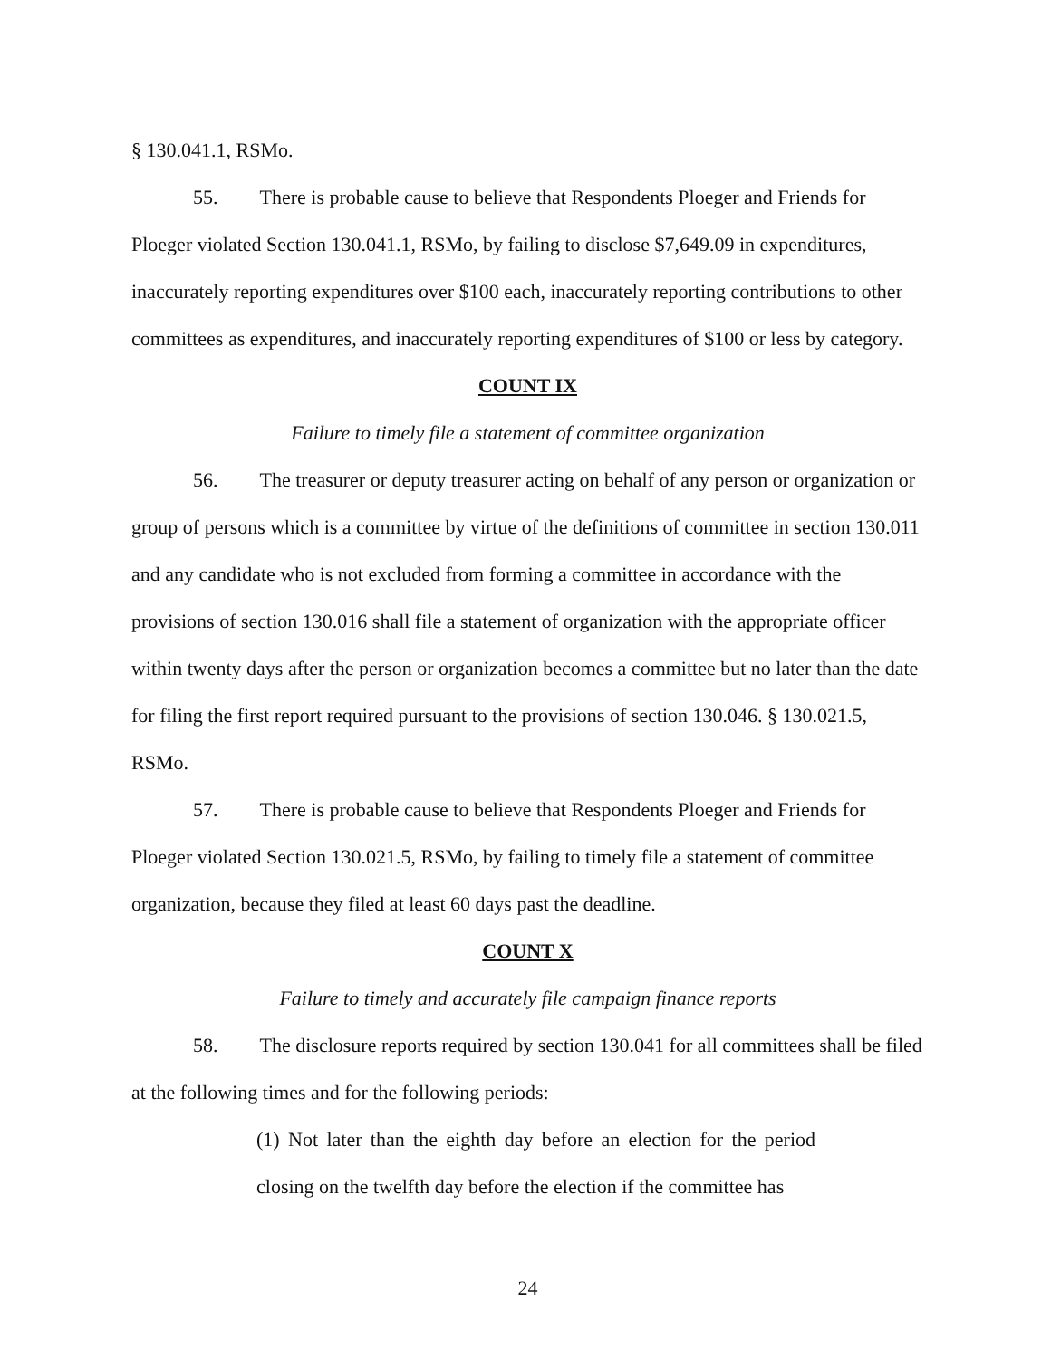§ 130.041.1, RSMo.
55. There is probable cause to believe that Respondents Ploeger and Friends for Ploeger violated Section 130.041.1, RSMo, by failing to disclose $7,649.09 in expenditures, inaccurately reporting expenditures over $100 each, inaccurately reporting contributions to other committees as expenditures, and inaccurately reporting expenditures of $100 or less by category.
COUNT IX
Failure to timely file a statement of committee organization
56. The treasurer or deputy treasurer acting on behalf of any person or organization or group of persons which is a committee by virtue of the definitions of committee in section 130.011 and any candidate who is not excluded from forming a committee in accordance with the provisions of section 130.016 shall file a statement of organization with the appropriate officer within twenty days after the person or organization becomes a committee but no later than the date for filing the first report required pursuant to the provisions of section 130.046. § 130.021.5, RSMo.
57. There is probable cause to believe that Respondents Ploeger and Friends for Ploeger violated Section 130.021.5, RSMo, by failing to timely file a statement of committee organization, because they filed at least 60 days past the deadline.
COUNT X
Failure to timely and accurately file campaign finance reports
58. The disclosure reports required by section 130.041 for all committees shall be filed at the following times and for the following periods:
(1) Not later than the eighth day before an election for the period closing on the twelfth day before the election if the committee has
24